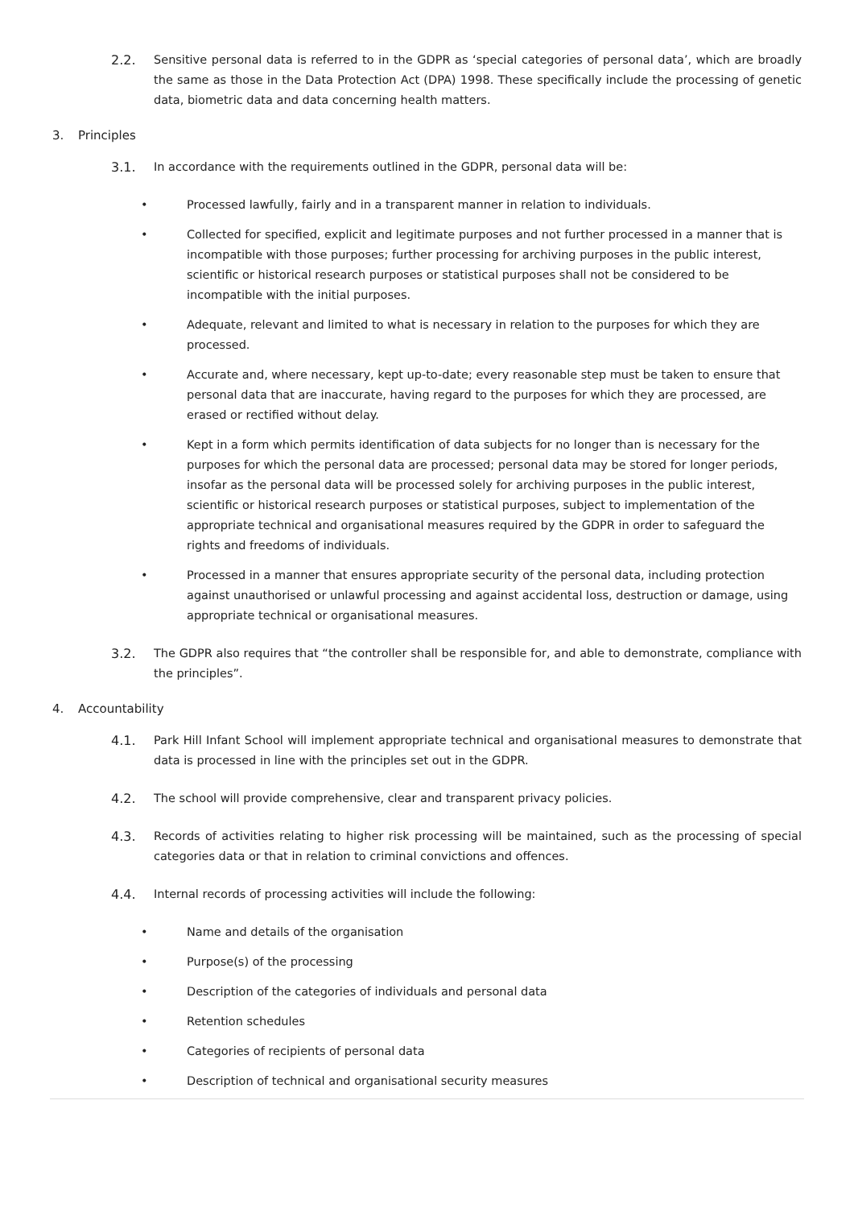2.2. Sensitive personal data is referred to in the GDPR as ‘special categories of personal data’, which are broadly the same as those in the Data Protection Act (DPA) 1998. These specifically include the processing of genetic data, biometric data and data concerning health matters.
3. Principles
3.1. In accordance with the requirements outlined in the GDPR, personal data will be:
• Processed lawfully, fairly and in a transparent manner in relation to individuals.
• Collected for specified, explicit and legitimate purposes and not further processed in a manner that is incompatible with those purposes; further processing for archiving purposes in the public interest, scientific or historical research purposes or statistical purposes shall not be considered to be incompatible with the initial purposes.
• Adequate, relevant and limited to what is necessary in relation to the purposes for which they are processed.
• Accurate and, where necessary, kept up-to-date; every reasonable step must be taken to ensure that personal data that are inaccurate, having regard to the purposes for which they are processed, are erased or rectified without delay.
• Kept in a form which permits identification of data subjects for no longer than is necessary for the purposes for which the personal data are processed; personal data may be stored for longer periods, insofar as the personal data will be processed solely for archiving purposes in the public interest, scientific or historical research purposes or statistical purposes, subject to implementation of the appropriate technical and organisational measures required by the GDPR in order to safeguard the rights and freedoms of individuals.
• Processed in a manner that ensures appropriate security of the personal data, including protection against unauthorised or unlawful processing and against accidental loss, destruction or damage, using appropriate technical or organisational measures.
3.2. The GDPR also requires that “the controller shall be responsible for, and able to demonstrate, compliance with the principles”.
4. Accountability
4.1. Park Hill Infant School will implement appropriate technical and organisational measures to demonstrate that data is processed in line with the principles set out in the GDPR.
4.2. The school will provide comprehensive, clear and transparent privacy policies.
4.3. Records of activities relating to higher risk processing will be maintained, such as the processing of special categories data or that in relation to criminal convictions and offences.
4.4. Internal records of processing activities will include the following:
• Name and details of the organisation
• Purpose(s) of the processing
• Description of the categories of individuals and personal data
• Retention schedules
• Categories of recipients of personal data
• Description of technical and organisational security measures